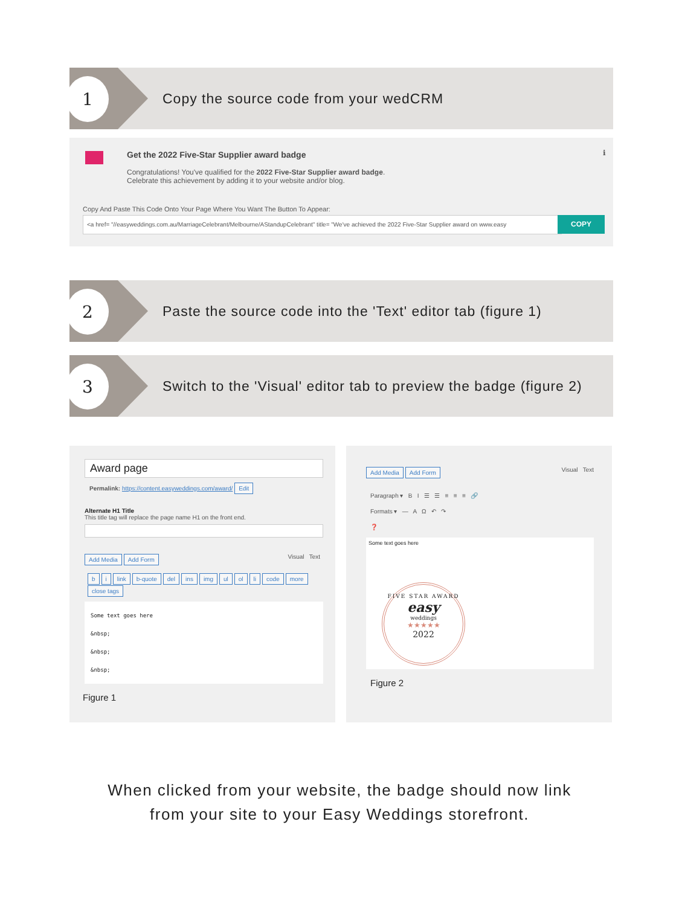1
Copy the source code from your wedCRM
Get the 2022 Five-Star Supplier award badge
Congratulations! You've qualified for the 2022 Five-Star Supplier award badge.
Celebrate this achievement by adding it to your website and/or blog.
ℹ
Copy And Paste This Code Onto Your Page Where You Want The Button To Appear:
<a href= "//easyweddings.com.au/MarriageCelebrant/Melbourne/AStandupCelebrant" title= "We've achieved the 2022 Five-Star Supplier award on www.easy COPY
2
Paste the source code into the 'Text' editor tab (figure 1)
3
Switch to the 'Visual' editor tab to preview the badge (figure 2)
Award page
Permalink: https://content.easyweddings.com/award/ Edit
Alternate H1 Title
This title tag will replace the page name H1 on the front end.
Add Media Add Form Visual Text
bi link b-quote del ins img ul ol li code more close tags
Some text goes here
&nbsp;
&nbsp;
&nbsp;
Figure 1
Add Media Add Form Visual Text
Paragraph ▾ B I ☰ ☰ ≡ ≡ ≡ 🔗
Formats ▾ — A Ω ↶ ↷
❓
Some text goes here
FIVE STAR AWARD
easy
weddings
★★★★★
2022
Figure 2
When clicked from your website, the badge should now link
from your site to your Easy Weddings storefront.